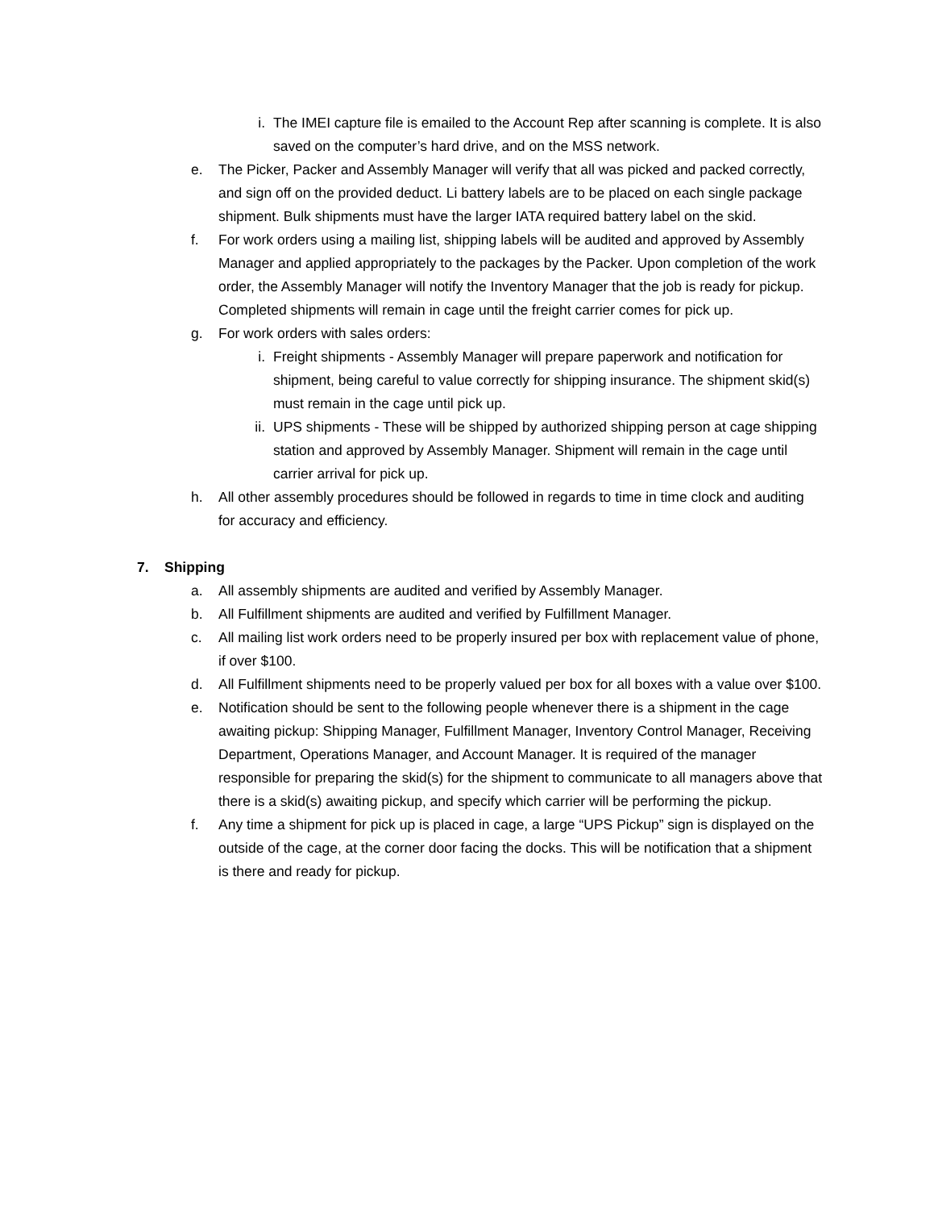i. The IMEI capture file is emailed to the Account Rep after scanning is complete. It is also saved on the computer’s hard drive, and on the MSS network.
e. The Picker, Packer and Assembly Manager will verify that all was picked and packed correctly, and sign off on the provided deduct. Li battery labels are to be placed on each single package shipment. Bulk shipments must have the larger IATA required battery label on the skid.
f. For work orders using a mailing list, shipping labels will be audited and approved by Assembly Manager and applied appropriately to the packages by the Packer. Upon completion of the work order, the Assembly Manager will notify the Inventory Manager that the job is ready for pickup. Completed shipments will remain in cage until the freight carrier comes for pick up.
g. For work orders with sales orders:
i. Freight shipments - Assembly Manager will prepare paperwork and notification for shipment, being careful to value correctly for shipping insurance. The shipment skid(s) must remain in the cage until pick up.
ii. UPS shipments - These will be shipped by authorized shipping person at cage shipping station and approved by Assembly Manager. Shipment will remain in the cage until carrier arrival for pick up.
h. All other assembly procedures should be followed in regards to time in time clock and auditing for accuracy and efficiency.
7. Shipping
a. All assembly shipments are audited and verified by Assembly Manager.
b. All Fulfillment shipments are audited and verified by Fulfillment Manager.
c. All mailing list work orders need to be properly insured per box with replacement value of phone, if over $100.
d. All Fulfillment shipments need to be properly valued per box for all boxes with a value over $100.
e. Notification should be sent to the following people whenever there is a shipment in the cage awaiting pickup: Shipping Manager, Fulfillment Manager, Inventory Control Manager, Receiving Department, Operations Manager, and Account Manager. It is required of the manager responsible for preparing the skid(s) for the shipment to communicate to all managers above that there is a skid(s) awaiting pickup, and specify which carrier will be performing the pickup.
f. Any time a shipment for pick up is placed in cage, a large “UPS Pickup” sign is displayed on the outside of the cage, at the corner door facing the docks. This will be notification that a shipment is there and ready for pickup.